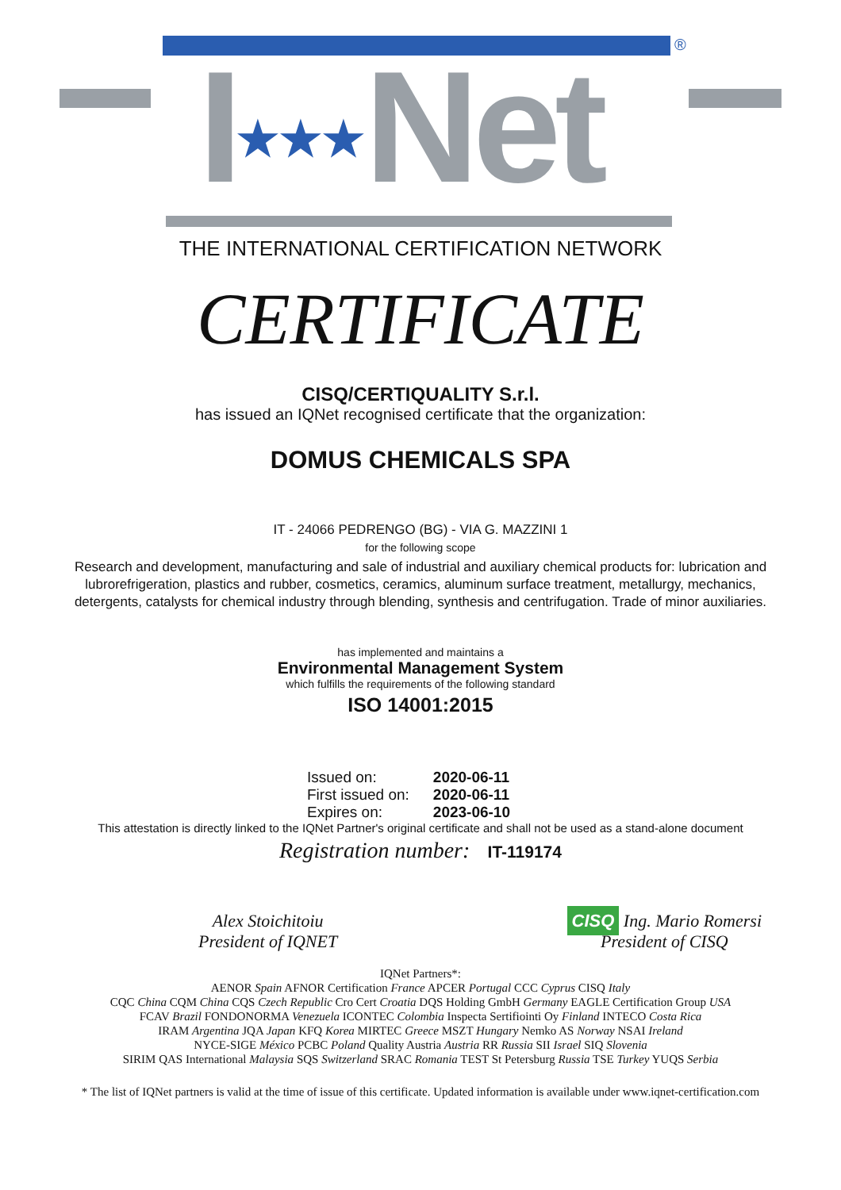®
I★★★Net
THE INTERNATIONAL CERTIFICATION NETWORK
CERTIFICATE
CISQ/CERTIQUALITY S.r.l.
has issued an IQNet recognised certificate that the organization:
DOMUS CHEMICALS SPA
IT - 24066 PEDRENGO (BG) - VIA G. MAZZINI 1
for the following scope
Research and development, manufacturing and sale of industrial and auxiliary chemical products for: lubrication and lubrorefrigeration, plastics and rubber, cosmetics, ceramics, aluminum surface treatment, metallurgy, mechanics, detergents, catalysts for chemical industry through blending, synthesis and centrifugation. Trade of minor auxiliaries.
has implemented and maintains a
Environmental Management System
which fulfills the requirements of the following standard
ISO 14001:2015
| Issued on: | 2020-06-11 |
| First issued on: | 2020-06-11 |
| Expires on: | 2023-06-10 |
This attestation is directly linked to the IQNet Partner's original certificate and shall not be used as a stand-alone document
Registration number: IT-119174
Alex Stoichitoiu
President of IQNET
CISQ Ing. Mario Romersi
President of CISQ
IQNet Partners*:
AENOR Spain AFNOR Certification France APCER Portugal CCC Cyprus CISQ Italy
CQC China CQM China CQS Czech Republic Cro Cert Croatia DQS Holding GmbH Germany EAGLE Certification Group USA
FCAV Brazil FONDONORMA Venezuela ICONTEC Colombia Inspecta Sertifiointi Oy Finland INTECO Costa Rica
IRAM Argentina JQA Japan KFQ Korea MIRTEC Greece MSZT Hungary Nemko AS Norway NSAI Ireland
NYCE-SIGE México PCBC Poland Quality Austria Austria RR Russia SII Israel SIQ Slovenia
SIRIM QAS International Malaysia SQS Switzerland SRAC Romania TEST St Petersburg Russia TSE Turkey YUQS Serbia
* The list of IQNet partners is valid at the time of issue of this certificate. Updated information is available under www.iqnet-certification.com